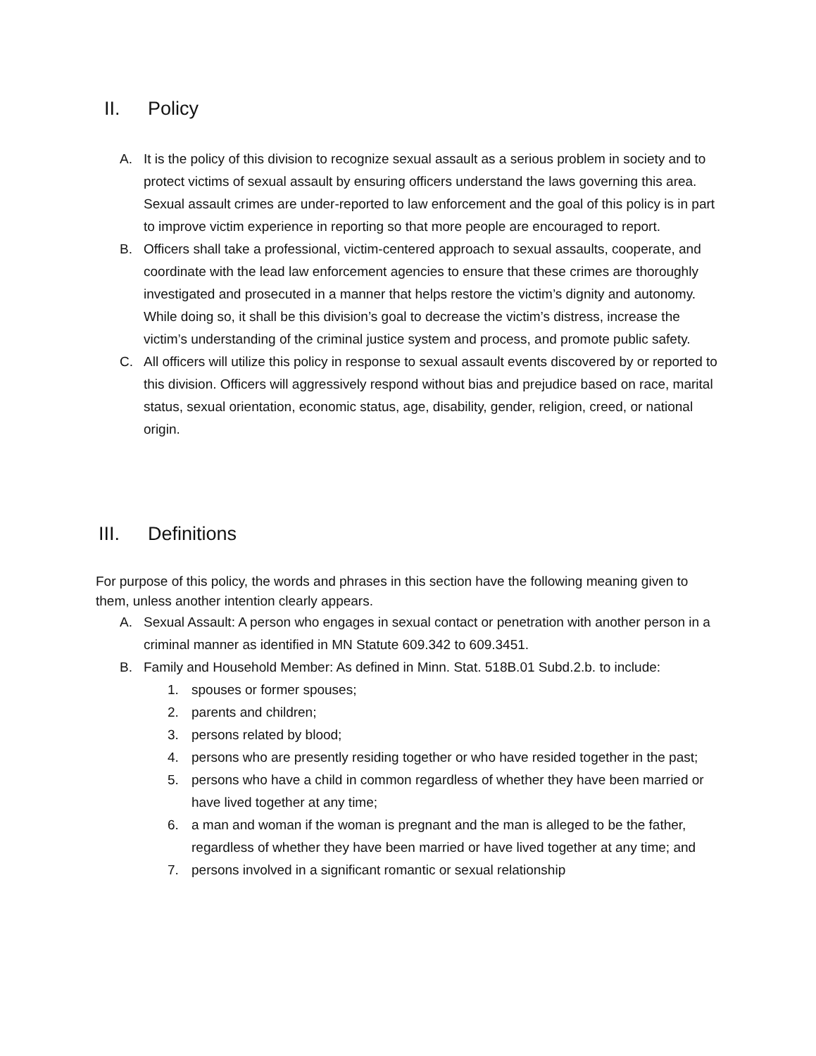II. Policy
A. It is the policy of this division to recognize sexual assault as a serious problem in society and to protect victims of sexual assault by ensuring officers understand the laws governing this area. Sexual assault crimes are under-reported to law enforcement and the goal of this policy is in part to improve victim experience in reporting so that more people are encouraged to report.
B. Officers shall take a professional, victim-centered approach to sexual assaults, cooperate, and coordinate with the lead law enforcement agencies to ensure that these crimes are thoroughly investigated and prosecuted in a manner that helps restore the victim’s dignity and autonomy. While doing so, it shall be this division’s goal to decrease the victim’s distress, increase the victim’s understanding of the criminal justice system and process, and promote public safety.
C. All officers will utilize this policy in response to sexual assault events discovered by or reported to this division. Officers will aggressively respond without bias and prejudice based on race, marital status, sexual orientation, economic status, age, disability, gender, religion, creed, or national origin.
III. Definitions
For purpose of this policy, the words and phrases in this section have the following meaning given to them, unless another intention clearly appears.
A. Sexual Assault: A person who engages in sexual contact or penetration with another person in a criminal manner as identified in MN Statute 609.342 to 609.3451.
B. Family and Household Member: As defined in Minn. Stat. 518B.01 Subd.2.b. to include:
1. spouses or former spouses;
2. parents and children;
3. persons related by blood;
4. persons who are presently residing together or who have resided together in the past;
5. persons who have a child in common regardless of whether they have been married or have lived together at any time;
6. a man and woman if the woman is pregnant and the man is alleged to be the father, regardless of whether they have been married or have lived together at any time; and
7. persons involved in a significant romantic or sexual relationship